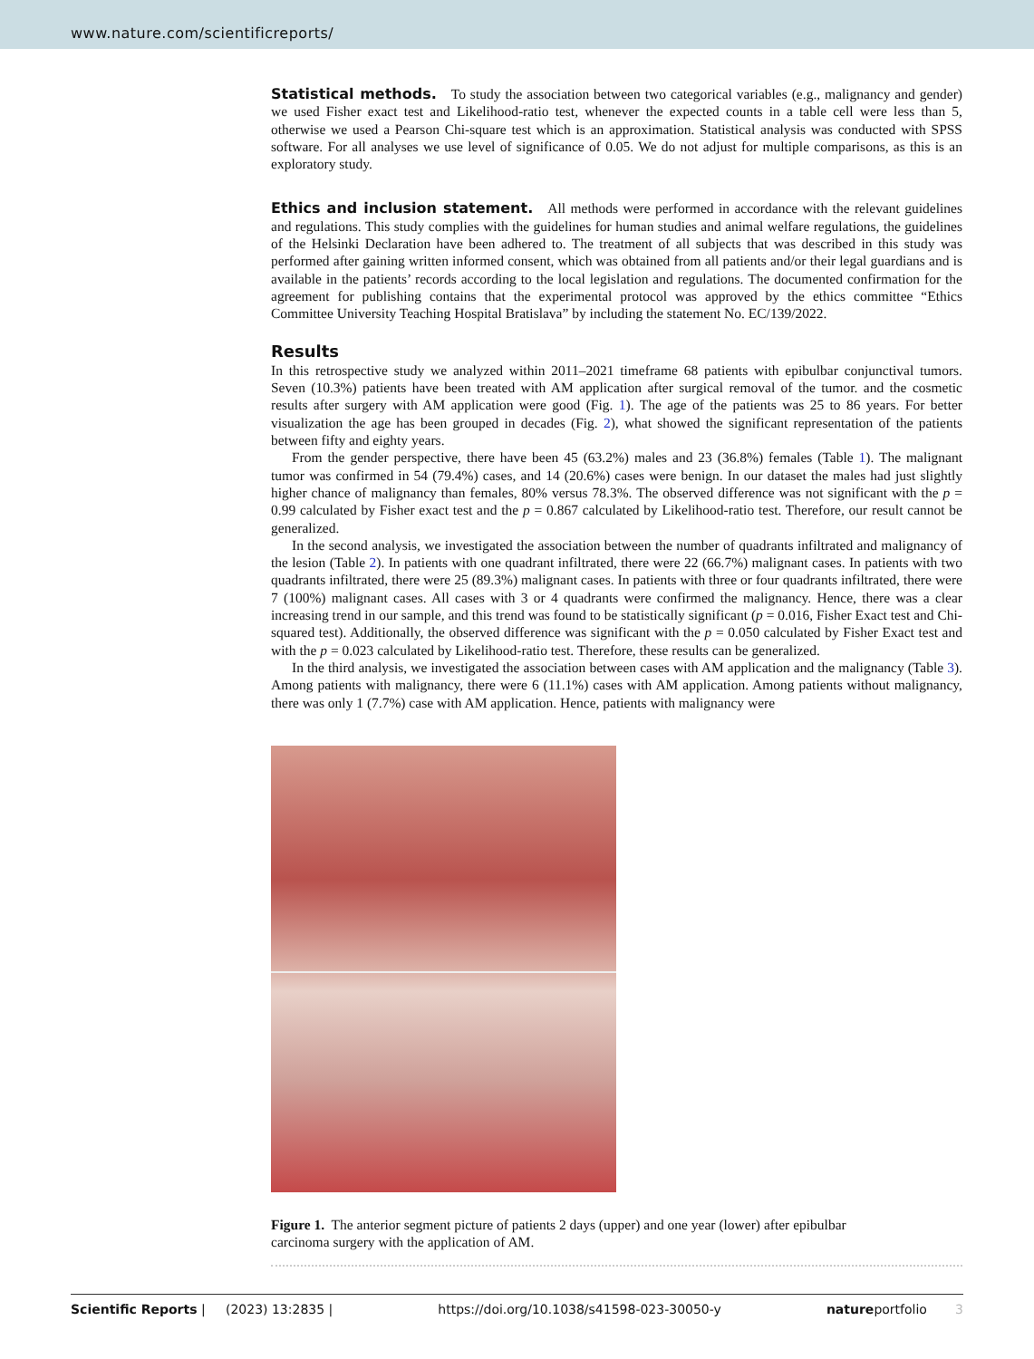www.nature.com/scientificreports/
Statistical methods.
To study the association between two categorical variables (e.g., malignancy and gender) we used Fisher exact test and Likelihood-ratio test, whenever the expected counts in a table cell were less than 5, otherwise we used a Pearson Chi-square test which is an approximation. Statistical analysis was conducted with SPSS software. For all analyses we use level of significance of 0.05. We do not adjust for multiple comparisons, as this is an exploratory study.
Ethics and inclusion statement.
All methods were performed in accordance with the relevant guidelines and regulations. This study complies with the guidelines for human studies and animal welfare regulations, the guidelines of the Helsinki Declaration have been adhered to. The treatment of all subjects that was described in this study was performed after gaining written informed consent, which was obtained from all patients and/or their legal guardians and is available in the patients’ records according to the local legislation and regulations. The documented confirmation for the agreement for publishing contains that the experimental protocol was approved by the ethics committee “Ethics Committee University Teaching Hospital Bratislava” by including the statement No. EC/139/2022.
Results
In this retrospective study we analyzed within 2011–2021 timeframe 68 patients with epibulbar conjunctival tumors. Seven (10.3%) patients have been treated with AM application after surgical removal of the tumor. and the cosmetic results after surgery with AM application were good (Fig. 1). The age of the patients was 25 to 86 years. For better visualization the age has been grouped in decades (Fig. 2), what showed the significant representation of the patients between fifty and eighty years.
From the gender perspective, there have been 45 (63.2%) males and 23 (36.8%) females (Table 1). The malignant tumor was confirmed in 54 (79.4%) cases, and 14 (20.6%) cases were benign. In our dataset the males had just slightly higher chance of malignancy than females, 80% versus 78.3%. The observed difference was not significant with the p = 0.99 calculated by Fisher exact test and the p = 0.867 calculated by Likelihood-ratio test. Therefore, our result cannot be generalized.
In the second analysis, we investigated the association between the number of quadrants infiltrated and malignancy of the lesion (Table 2). In patients with one quadrant infiltrated, there were 22 (66.7%) malignant cases. In patients with two quadrants infiltrated, there were 25 (89.3%) malignant cases. In patients with three or four quadrants infiltrated, there were 7 (100%) malignant cases. All cases with 3 or 4 quadrants were confirmed the malignancy. Hence, there was a clear increasing trend in our sample, and this trend was found to be statistically significant (p = 0.016, Fisher Exact test and Chi-squared test). Additionally, the observed difference was significant with the p = 0.050 calculated by Fisher Exact test and with the p = 0.023 calculated by Likelihood-ratio test. Therefore, these results can be generalized.
In the third analysis, we investigated the association between cases with AM application and the malignancy (Table 3). Among patients with malignancy, there were 6 (11.1%) cases with AM application. Among patients without malignancy, there was only 1 (7.7%) case with AM application. Hence, patients with malignancy were
Figure 1. The anterior segment picture of patients 2 days (upper) and one year (lower) after epibulbar carcinoma surgery with the application of AM.
Scientific Reports | (2023) 13:2835 | https://doi.org/10.1038/s41598-023-30050-y natureportfolio 3